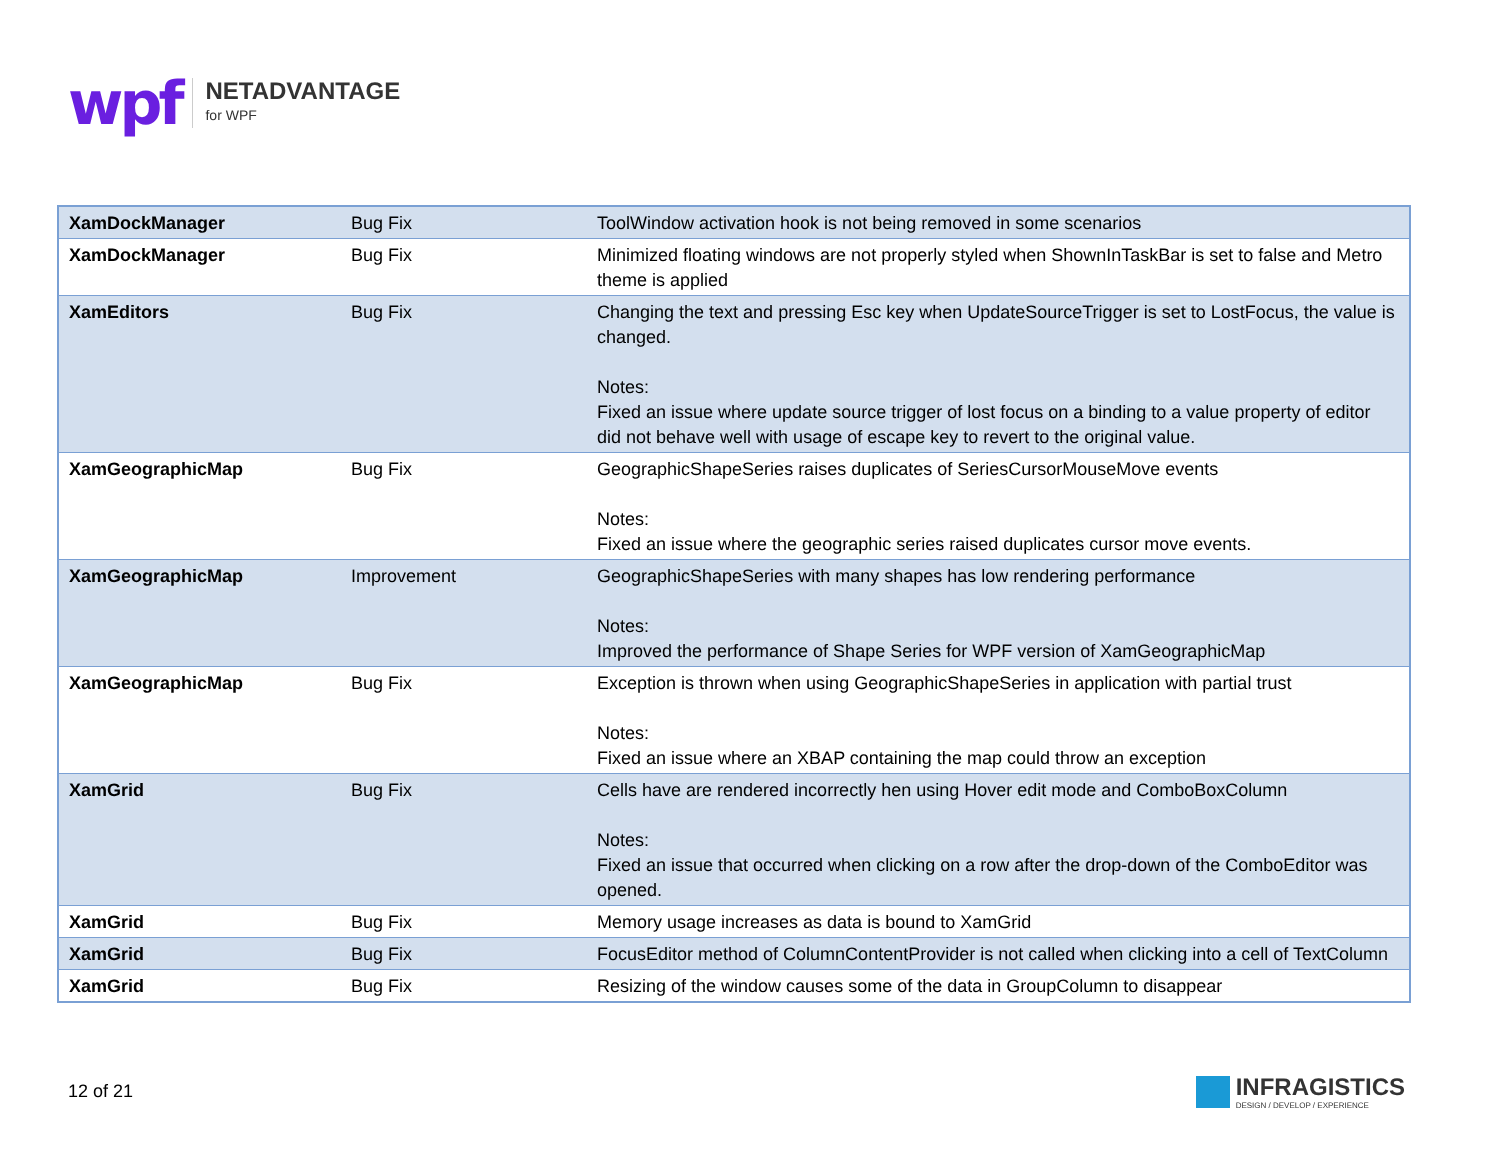wpf
NETADVANTAGE
for WPF
| XamDockManager | Bug Fix | ToolWindow activation hook is not being removed in some scenarios |
| XamDockManager | Bug Fix | Minimized floating windows are not properly styled when ShownInTaskBar is set to false and Metro theme is applied |
| XamEditors | Bug Fix | Changing the text and pressing Esc key when UpdateSourceTrigger is set to LostFocus, the value is changed. Notes: Fixed an issue where update source trigger of lost focus on a binding to a value property of editor did not behave well with usage of escape key to revert to the original value. |
| XamGeographicMap | Bug Fix | GeographicShapeSeries raises duplicates of SeriesCursorMouseMove events Notes: Fixed an issue where the geographic series raised duplicates cursor move events. |
| XamGeographicMap | Improvement | GeographicShapeSeries with many shapes has low rendering performance Notes: Improved the performance of Shape Series for WPF version of XamGeographicMap |
| XamGeographicMap | Bug Fix | Exception is thrown when using GeographicShapeSeries in application with partial trust Notes: Fixed an issue where an XBAP containing the map could throw an exception |
| XamGrid | Bug Fix | Cells have are rendered incorrectly hen using Hover edit mode and ComboBoxColumn Notes: Fixed an issue that occurred when clicking on a row after the drop-down of the ComboEditor was opened. |
| XamGrid | Bug Fix | Memory usage increases as data is bound to XamGrid |
| XamGrid | Bug Fix | FocusEditor method of ColumnContentProvider is not called when clicking into a cell of TextColumn |
| XamGrid | Bug Fix | Resizing of the window causes some of the data in GroupColumn to disappear |
12 of 21
INFRAGISTICS
DESIGN / DEVELOP / EXPERIENCE